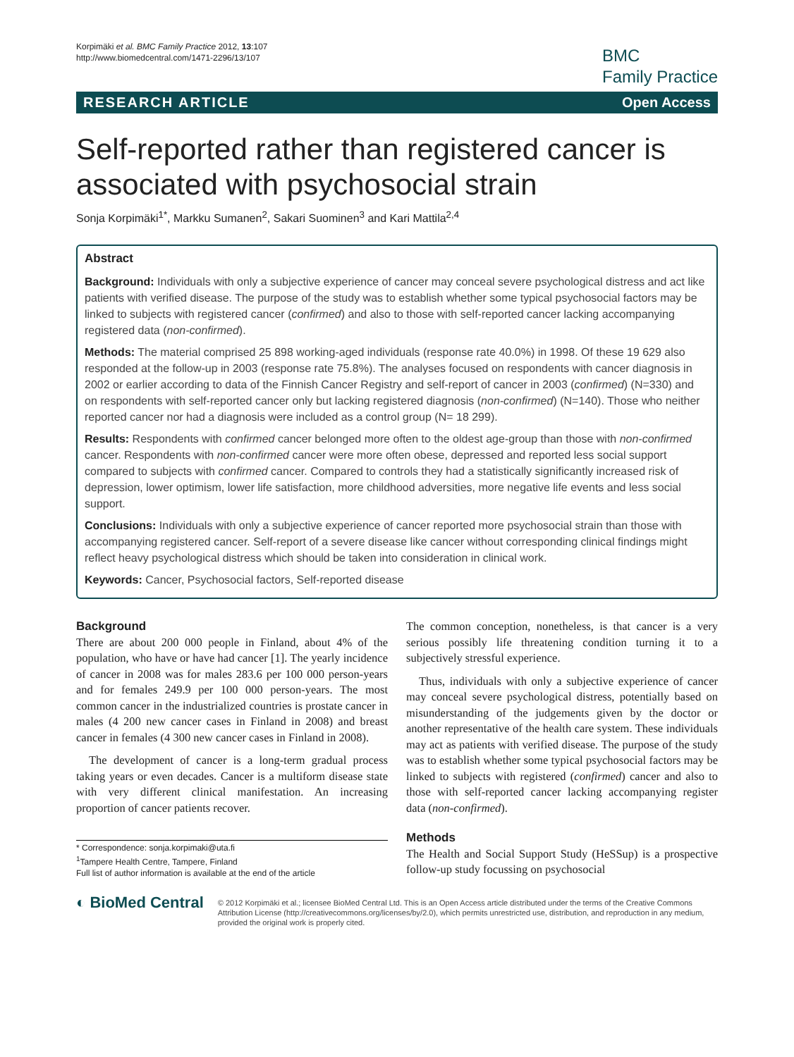Korpimäki et al. BMC Family Practice 2012, 13:107
http://www.biomedcentral.com/1471-2296/13/107
BMC
Family Practice
RESEARCH ARTICLE Open Access
Self-reported rather than registered cancer is associated with psychosocial strain
Sonja Korpimäki<sup>1*</sup>, Markku Sumanen<sup>2</sup>, Sakari Suominen<sup>3</sup> and Kari Mattila<sup>2,4</sup>
Abstract
Background: Individuals with only a subjective experience of cancer may conceal severe psychological distress and act like patients with verified disease. The purpose of the study was to establish whether some typical psychosocial factors may be linked to subjects with registered cancer (confirmed) and also to those with self-reported cancer lacking accompanying registered data (non-confirmed).
Methods: The material comprised 25 898 working-aged individuals (response rate 40.0%) in 1998. Of these 19 629 also responded at the follow-up in 2003 (response rate 75.8%). The analyses focused on respondents with cancer diagnosis in 2002 or earlier according to data of the Finnish Cancer Registry and self-report of cancer in 2003 (confirmed) (N=330) and on respondents with self-reported cancer only but lacking registered diagnosis (non-confirmed) (N=140). Those who neither reported cancer nor had a diagnosis were included as a control group (N= 18 299).
Results: Respondents with confirmed cancer belonged more often to the oldest age-group than those with non-confirmed cancer. Respondents with non-confirmed cancer were more often obese, depressed and reported less social support compared to subjects with confirmed cancer. Compared to controls they had a statistically significantly increased risk of depression, lower optimism, lower life satisfaction, more childhood adversities, more negative life events and less social support.
Conclusions: Individuals with only a subjective experience of cancer reported more psychosocial strain than those with accompanying registered cancer. Self-report of a severe disease like cancer without corresponding clinical findings might reflect heavy psychological distress which should be taken into consideration in clinical work.
Keywords: Cancer, Psychosocial factors, Self-reported disease
Background
There are about 200 000 people in Finland, about 4% of the population, who have or have had cancer [1]. The yearly incidence of cancer in 2008 was for males 283.6 per 100 000 person-years and for females 249.9 per 100 000 person-years. The most common cancer in the industrialized countries is prostate cancer in males (4 200 new cancer cases in Finland in 2008) and breast cancer in females (4 300 new cancer cases in Finland in 2008).
The development of cancer is a long-term gradual process taking years or even decades. Cancer is a multiform disease state with very different clinical manifestation. An increasing proportion of cancer patients recover.
* Correspondence: sonja.korpimaki@uta.fi
<sup>1</sup> Tampere Health Centre, Tampere, Finland
Full list of author information is available at the end of the article
The common conception, nonetheless, is that cancer is a very serious possibly life threatening condition turning it to a subjectively stressful experience.
Thus, individuals with only a subjective experience of cancer may conceal severe psychological distress, potentially based on misunderstanding of the judgements given by the doctor or another representative of the health care system. These individuals may act as patients with verified disease. The purpose of the study was to establish whether some typical psychosocial factors may be linked to subjects with registered (confirmed) cancer and also to those with self-reported cancer lacking accompanying register data (non-confirmed).
Methods
The Health and Social Support Study (HeSSup) is a prospective follow-up study focussing on psychosocial
◐ BioMed Central
© 2012 Korpimäki et al.; licensee BioMed Central Ltd. This is an Open Access article distributed under the terms of the Creative Commons Attribution License (http://creativecommons.org/licenses/by/2.0), which permits unrestricted use, distribution, and reproduction in any medium, provided the original work is properly cited.